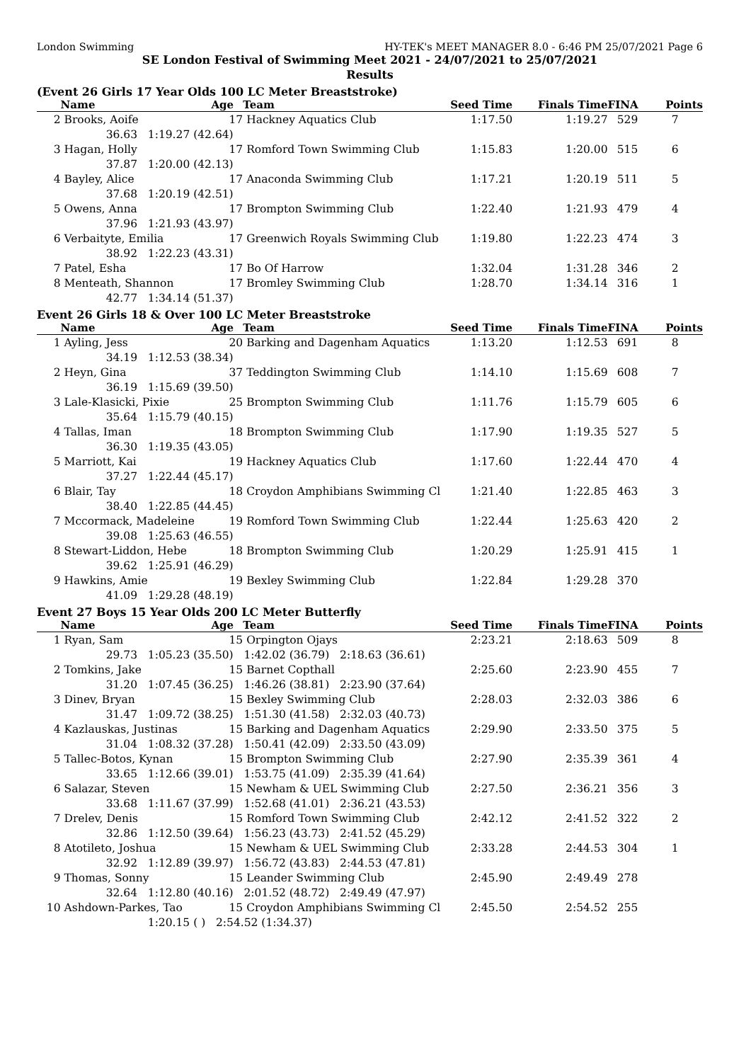London Swimming HY-TEK's MEET MANAGER 8.0 - 6:46 PM 25/07/2021 Page 6
SE London Festival of Swimming Meet 2021 - 24/07/2021 to 25/07/2021
Results
(Event 26 Girls 17 Year Olds 100 LC Meter Breaststroke)
| | Name | Age | Team | Seed Time | Finals Time | FINA | Points |
| --- | --- | --- | --- | --- | --- | --- | --- |
| 2 | Brooks, Aoife | 17 | Hackney Aquatics Club | 1:17.50 | 1:19.27 | 529 | 7 |
| | 36.63 1:19.27 (42.64) | | | | | | |
| 3 | Hagan, Holly | 17 | Romford Town Swimming Club | 1:15.83 | 1:20.00 | 515 | 6 |
| | 37.87 1:20.00 (42.13) | | | | | | |
| 4 | Bayley, Alice | 17 | Anaconda Swimming Club | 1:17.21 | 1:20.19 | 511 | 5 |
| | 37.68 1:20.19 (42.51) | | | | | | |
| 5 | Owens, Anna | 17 | Brompton Swimming Club | 1:22.40 | 1:21.93 | 479 | 4 |
| | 37.96 1:21.93 (43.97) | | | | | | |
| 6 | Verbaityte, Emilia | 17 | Greenwich Royals Swimming Club | 1:19.80 | 1:22.23 | 474 | 3 |
| | 38.92 1:22.23 (43.31) | | | | | | |
| 7 | Patel, Esha | 17 | Bo Of Harrow | 1:32.04 | 1:31.28 | 346 | 2 |
| 8 | Menteath, Shannon | 17 | Bromley Swimming Club | 1:28.70 | 1:34.14 | 316 | 1 |
| | 42.77 1:34.14 (51.37) | | | | | | |
Event 26 Girls 18 & Over 100 LC Meter Breaststroke
| | Name | Age | Team | Seed Time | Finals Time | FINA | Points |
| --- | --- | --- | --- | --- | --- | --- | --- |
| 1 | Ayling, Jess | 20 | Barking and Dagenham Aquatics | 1:13.20 | 1:12.53 | 691 | 8 |
| | 34.19 1:12.53 (38.34) | | | | | | |
| 2 | Heyn, Gina | 37 | Teddington Swimming Club | 1:14.10 | 1:15.69 | 608 | 7 |
| | 36.19 1:15.69 (39.50) | | | | | | |
| 3 | Lale-Klasicki, Pixie | 25 | Brompton Swimming Club | 1:11.76 | 1:15.79 | 605 | 6 |
| | 35.64 1:15.79 (40.15) | | | | | | |
| 4 | Tallas, Iman | 18 | Brompton Swimming Club | 1:17.90 | 1:19.35 | 527 | 5 |
| | 36.30 1:19.35 (43.05) | | | | | | |
| 5 | Marriott, Kai | 19 | Hackney Aquatics Club | 1:17.60 | 1:22.44 | 470 | 4 |
| | 37.27 1:22.44 (45.17) | | | | | | |
| 6 | Blair, Tay | 18 | Croydon Amphibians Swimming Cl | 1:21.40 | 1:22.85 | 463 | 3 |
| | 38.40 1:22.85 (44.45) | | | | | | |
| 7 | Mccormack, Madeleine | 19 | Romford Town Swimming Club | 1:22.44 | 1:25.63 | 420 | 2 |
| | 39.08 1:25.63 (46.55) | | | | | | |
| 8 | Stewart-Liddon, Hebe | 18 | Brompton Swimming Club | 1:20.29 | 1:25.91 | 415 | 1 |
| | 39.62 1:25.91 (46.29) | | | | | | |
| 9 | Hawkins, Amie | 19 | Bexley Swimming Club | 1:22.84 | 1:29.28 | 370 | |
| | 41.09 1:29.28 (48.19) | | | | | | |
Event 27 Boys 15 Year Olds 200 LC Meter Butterfly
| | Name | Age | Team | Seed Time | Finals Time | FINA | Points |
| --- | --- | --- | --- | --- | --- | --- | --- |
| 1 | Ryan, Sam | 15 | Orpington Ojays | 2:23.21 | 2:18.63 | 509 | 8 |
| | 29.73 1:05.23 (35.50) 1:42.02 (36.79) 2:18.63 (36.61) | | | | | | |
| 2 | Tomkins, Jake | 15 | Barnet Copthall | 2:25.60 | 2:23.90 | 455 | 7 |
| | 31.20 1:07.45 (36.25) 1:46.26 (38.81) 2:23.90 (37.64) | | | | | | |
| 3 | Dinev, Bryan | 15 | Bexley Swimming Club | 2:28.03 | 2:32.03 | 386 | 6 |
| | 31.47 1:09.72 (38.25) 1:51.30 (41.58) 2:32.03 (40.73) | | | | | | |
| 4 | Kazlauskas, Justinas | 15 | Barking and Dagenham Aquatics | 2:29.90 | 2:33.50 | 375 | 5 |
| | 31.04 1:08.32 (37.28) 1:50.41 (42.09) 2:33.50 (43.09) | | | | | | |
| 5 | Tallec-Botos, Kynan | 15 | Brompton Swimming Club | 2:27.90 | 2:35.39 | 361 | 4 |
| | 33.65 1:12.66 (39.01) 1:53.75 (41.09) 2:35.39 (41.64) | | | | | | |
| 6 | Salazar, Steven | 15 | Newham & UEL Swimming Club | 2:27.50 | 2:36.21 | 356 | 3 |
| | 33.68 1:11.67 (37.99) 1:52.68 (41.01) 2:36.21 (43.53) | | | | | | |
| 7 | Drelev, Denis | 15 | Romford Town Swimming Club | 2:42.12 | 2:41.52 | 322 | 2 |
| | 32.86 1:12.50 (39.64) 1:56.23 (43.73) 2:41.52 (45.29) | | | | | | |
| 8 | Atotileto, Joshua | 15 | Newham & UEL Swimming Club | 2:33.28 | 2:44.53 | 304 | 1 |
| | 32.92 1:12.89 (39.97) 1:56.72 (43.83) 2:44.53 (47.81) | | | | | | |
| 9 | Thomas, Sonny | 15 | Leander Swimming Club | 2:45.90 | 2:49.49 | 278 | |
| | 32.64 1:12.80 (40.16) 2:01.52 (48.72) 2:49.49 (47.97) | | | | | | |
| 10 | Ashdown-Parkes, Tao | 15 | Croydon Amphibians Swimming Cl | 2:45.50 | 2:54.52 | 255 | |
| | 1:20.15 ( ) 2:54.52 (1:34.37) | | | | | | |